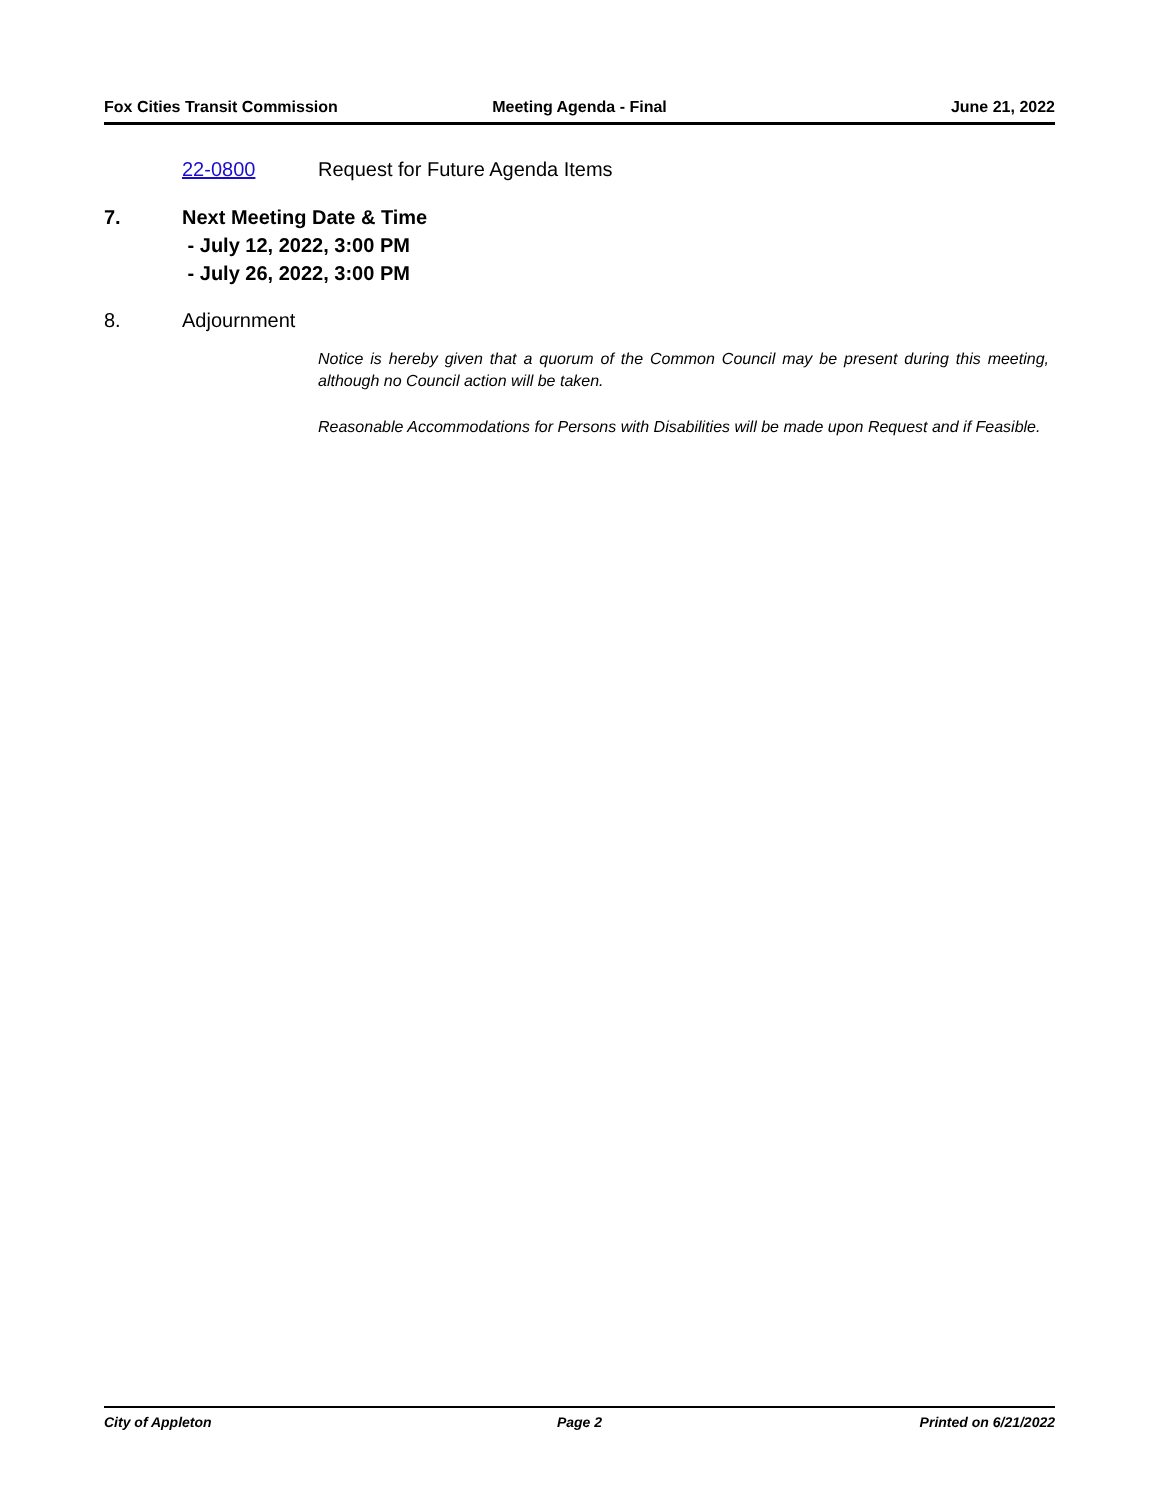Fox Cities Transit Commission Meeting Agenda - Final June 21, 2022
22-0800 Request for Future Agenda Items
7. Next Meeting Date & Time
- July 12, 2022, 3:00 PM
- July 26, 2022, 3:00 PM
8. Adjournment
Notice is hereby given that a quorum of the Common Council may be present during this meeting, although no Council action will be taken.
Reasonable Accommodations for Persons with Disabilities will be made upon Request and if Feasible.
City of Appleton Page 2 Printed on 6/21/2022